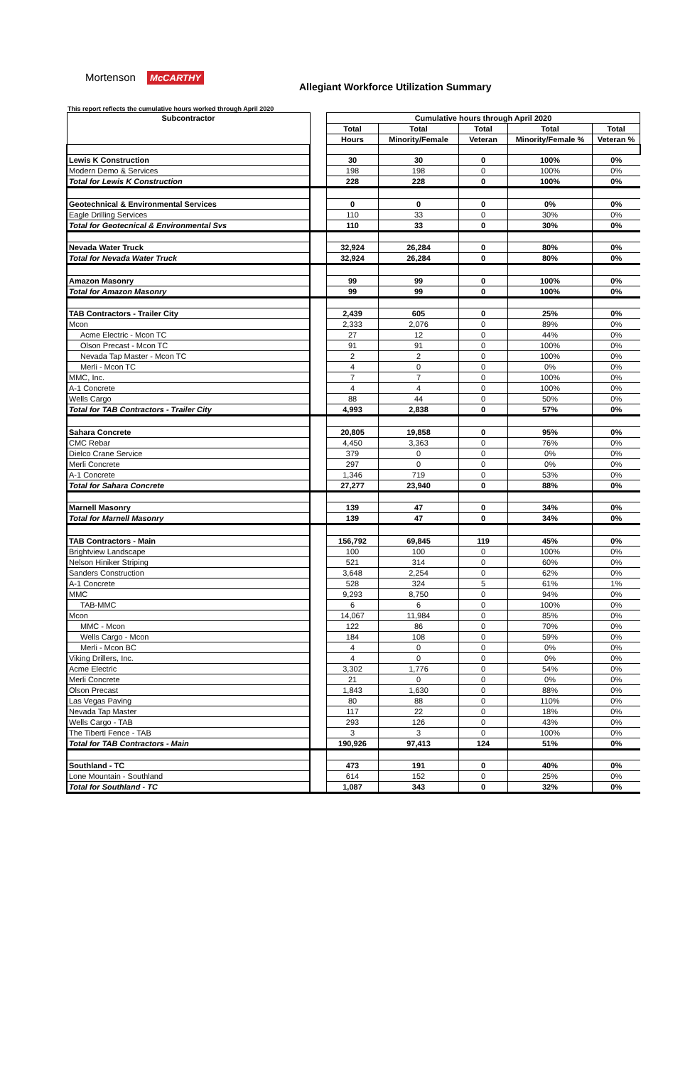Mortenson McCARTHY
Allegiant Workforce Utilization Summary
This report reflects the cumulative hours worked through April 2020
| Subcontractor | | Cumulative hours through April 2020 | | | | |
| | | Total | Total | Total | Total | Total |
| | | Hours | Minority/Female | Veteran | Minority/Female % | Veteran % |
| Lewis K Construction | | 30 | 30 | 0 | 100% | 0% |
| Modern Demo & Services | | 198 | 198 | 0 | 100% | 0% |
| Total for Lewis K Construction | | 228 | 228 | 0 | 100% | 0% |
| Geotechnical & Environmental Services | | 0 | 0 | 0 | 0% | 0% |
| Eagle Drilling Services | | 110 | 33 | 0 | 30% | 0% |
| Total for Geotecnical & Environmental Svs | | 110 | 33 | 0 | 30% | 0% |
| Nevada Water Truck | | 32,924 | 26,284 | 0 | 80% | 0% |
| Total for Nevada Water Truck | | 32,924 | 26,284 | 0 | 80% | 0% |
| Amazon Masonry | | 99 | 99 | 0 | 100% | 0% |
| Total for Amazon Masonry | | 99 | 99 | 0 | 100% | 0% |
| TAB Contractors - Trailer City | | 2,439 | 605 | 0 | 25% | 0% |
| Mcon | | 2,333 | 2,076 | 0 | 89% | 0% |
| Acme Electric - Mcon TC | | 27 | 12 | 0 | 44% | 0% |
| Olson Precast - Mcon TC | | 91 | 91 | 0 | 100% | 0% |
| Nevada Tap Master - Mcon TC | | 2 | 2 | 0 | 100% | 0% |
| Merli - Mcon TC | | 4 | 0 | 0 | 0% | 0% |
| MMC, Inc. | | 7 | 7 | 0 | 100% | 0% |
| A-1 Concrete | | 4 | 4 | 0 | 100% | 0% |
| Wells Cargo | | 88 | 44 | 0 | 50% | 0% |
| Total for TAB Contractors - Trailer City | | 4,993 | 2,838 | 0 | 57% | 0% |
| Sahara Concrete | | 20,805 | 19,858 | 0 | 95% | 0% |
| CMC Rebar | | 4,450 | 3,363 | 0 | 76% | 0% |
| Dielco Crane Service | | 379 | 0 | 0 | 0% | 0% |
| Merli Concrete | | 297 | 0 | 0 | 0% | 0% |
| A-1 Concrete | | 1,346 | 719 | 0 | 53% | 0% |
| Total for Sahara Concrete | | 27,277 | 23,940 | 0 | 88% | 0% |
| Marnell Masonry | | 139 | 47 | 0 | 34% | 0% |
| Total for Marnell Masonry | | 139 | 47 | 0 | 34% | 0% |
| TAB Contractors - Main | | 156,792 | 69,845 | 119 | 45% | 0% |
| Brightview Landscape | | 100 | 100 | 0 | 100% | 0% |
| Nelson Hiniker Striping | | 521 | 314 | 0 | 60% | 0% |
| Sanders Construction | | 3,648 | 2,254 | 0 | 62% | 0% |
| A-1 Concrete | | 528 | 324 | 5 | 61% | 1% |
| MMC | | 9,293 | 8,750 | 0 | 94% | 0% |
| TAB-MMC | | 6 | 6 | 0 | 100% | 0% |
| Mcon | | 14,067 | 11,984 | 0 | 85% | 0% |
| MMC - Mcon | | 122 | 86 | 0 | 70% | 0% |
| Wells Cargo - Mcon | | 184 | 108 | 0 | 59% | 0% |
| Merli - Mcon BC | | 4 | 0 | 0 | 0% | 0% |
| Viking Drillers, Inc. | | 4 | 0 | 0 | 0% | 0% |
| Acme Electric | | 3,302 | 1,776 | 0 | 54% | 0% |
| Merli Concrete | | 21 | 0 | 0 | 0% | 0% |
| Olson Precast | | 1,843 | 1,630 | 0 | 88% | 0% |
| Las Vegas Paving | | 80 | 88 | 0 | 110% | 0% |
| Nevada Tap Master | | 117 | 22 | 0 | 18% | 0% |
| Wells Cargo - TAB | | 293 | 126 | 0 | 43% | 0% |
| The Tiberti Fence - TAB | | 3 | 3 | 0 | 100% | 0% |
| Total for TAB Contractors - Main | | 190,926 | 97,413 | 124 | 51% | 0% |
| Southland - TC | | 473 | 191 | 0 | 40% | 0% |
| Lone Mountain - Southland | | 614 | 152 | 0 | 25% | 0% |
| Total for Southland - TC | | 1,087 | 343 | 0 | 32% | 0% |